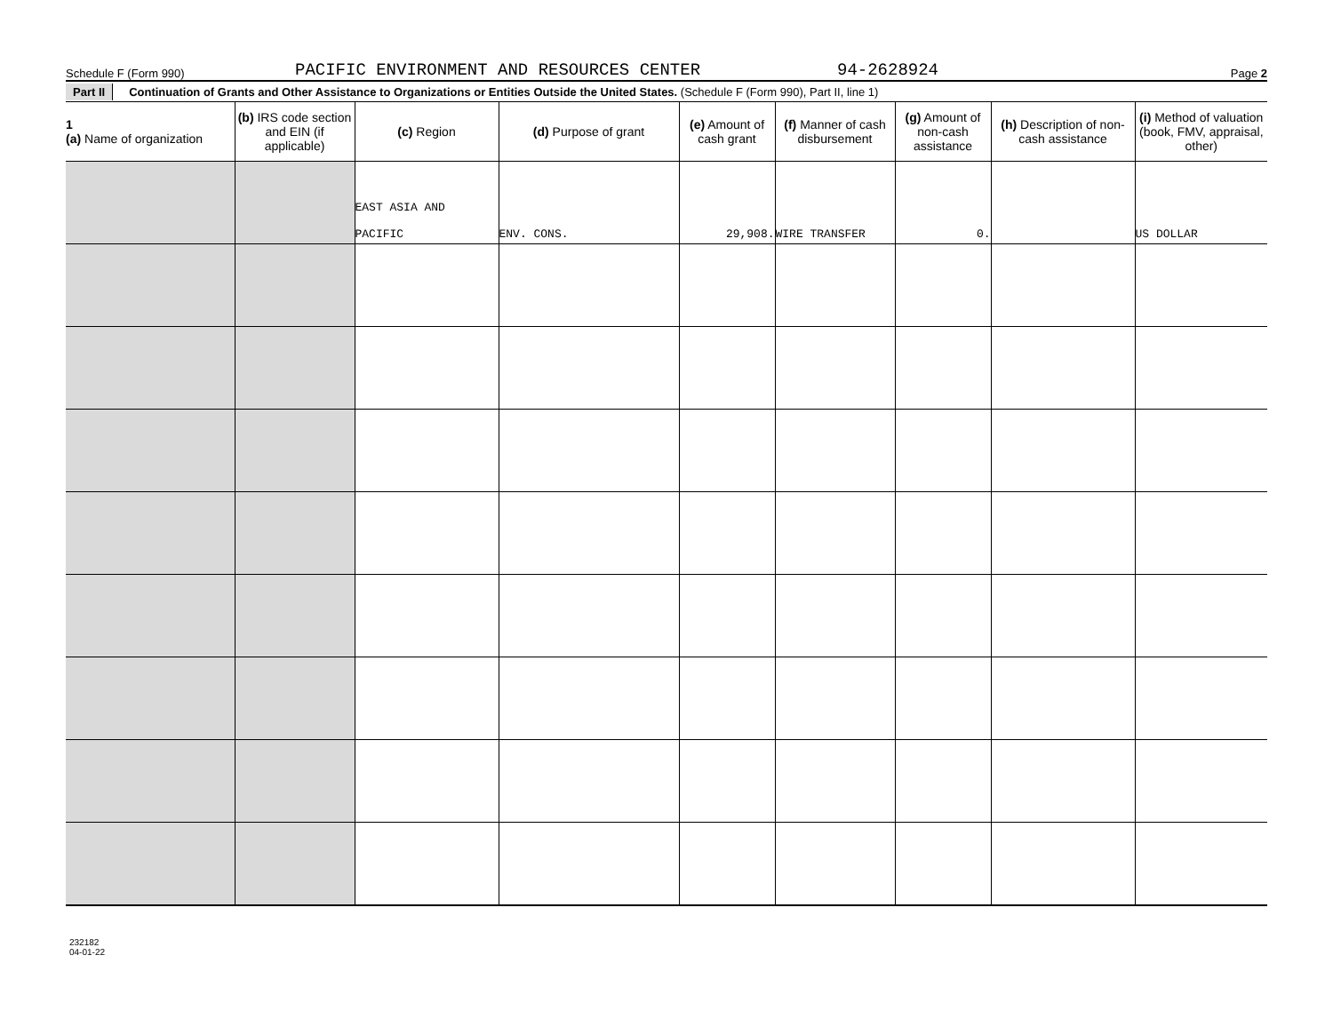Schedule F (Form 990) PACIFIC ENVIRONMENT AND RESOURCES CENTER 94-2628924 Page 2
Part II Continuation of Grants and Other Assistance to Organizations or Entities Outside the United States. (Schedule F (Form 990), Part II, line 1)
| 1 (a) Name of organization | (b) IRS code section and EIN (if applicable) | (c) Region | (d) Purpose of grant | (e) Amount of cash grant | (f) Manner of cash disbursement | (g) Amount of non-cash assistance | (h) Description of non-cash assistance | (i) Method of valuation (book, FMV, appraisal, other) |
| --- | --- | --- | --- | --- | --- | --- | --- | --- |
| | | EAST ASIA AND PACIFIC | ENV. CONS. | 29,908. | WIRE TRANSFER | 0. | | US DOLLAR |
232182
04-01-22